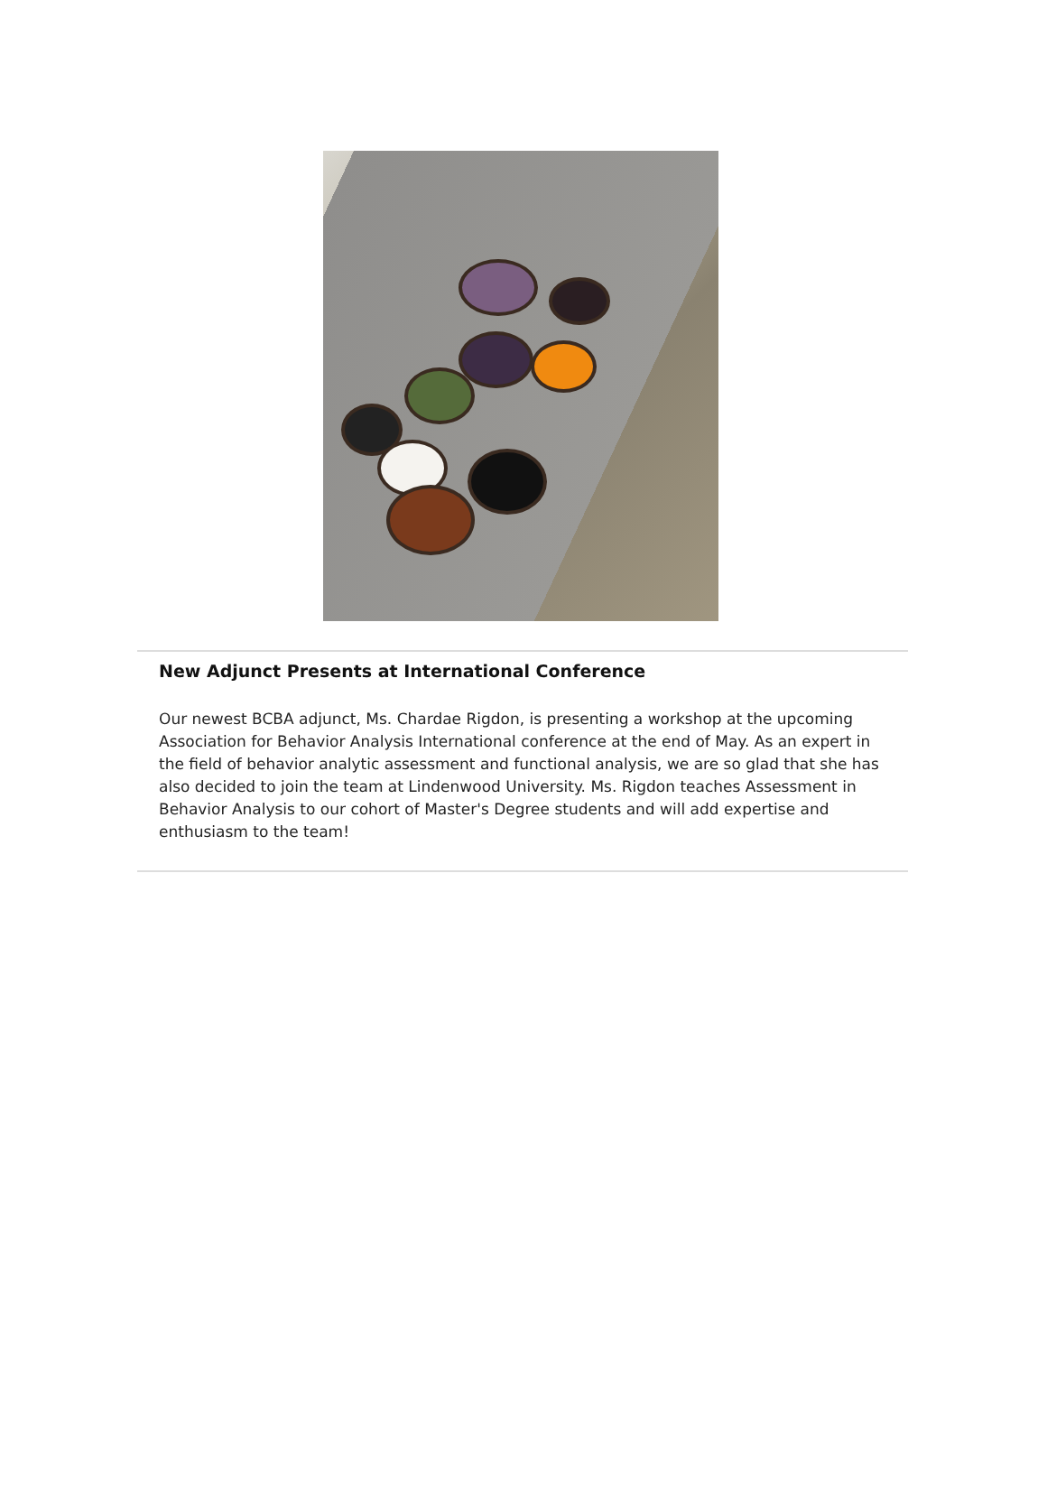New Adjunct Presents at International Conference
Our newest BCBA adjunct, Ms. Chardae Rigdon, is presenting a workshop at the upcoming Association for Behavior Analysis International conference at the end of May. As an expert in the field of behavior analytic assessment and functional analysis, we are so glad that she has also decided to join the team at Lindenwood University. Ms. Rigdon teaches Assessment in Behavior Analysis to our cohort of Master's Degree students and will add expertise and enthusiasm to the team!